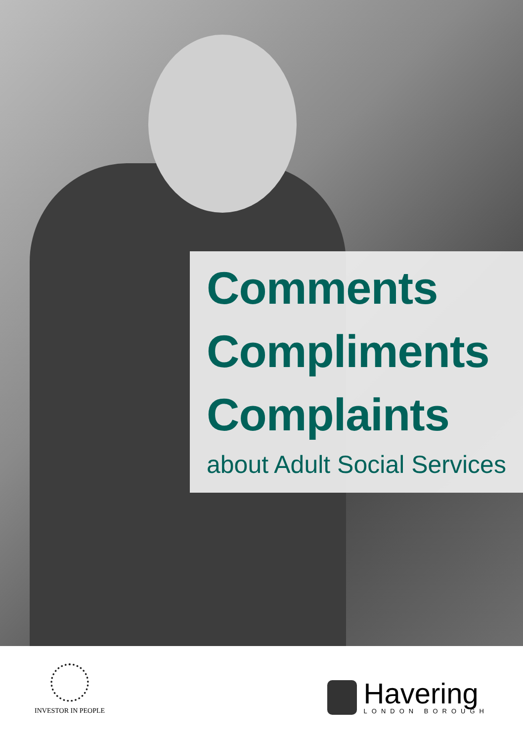Comments
Compliments
Complaints
about Adult Social Services
INVESTOR IN PEOPLE
Havering
LONDON BOROUGH